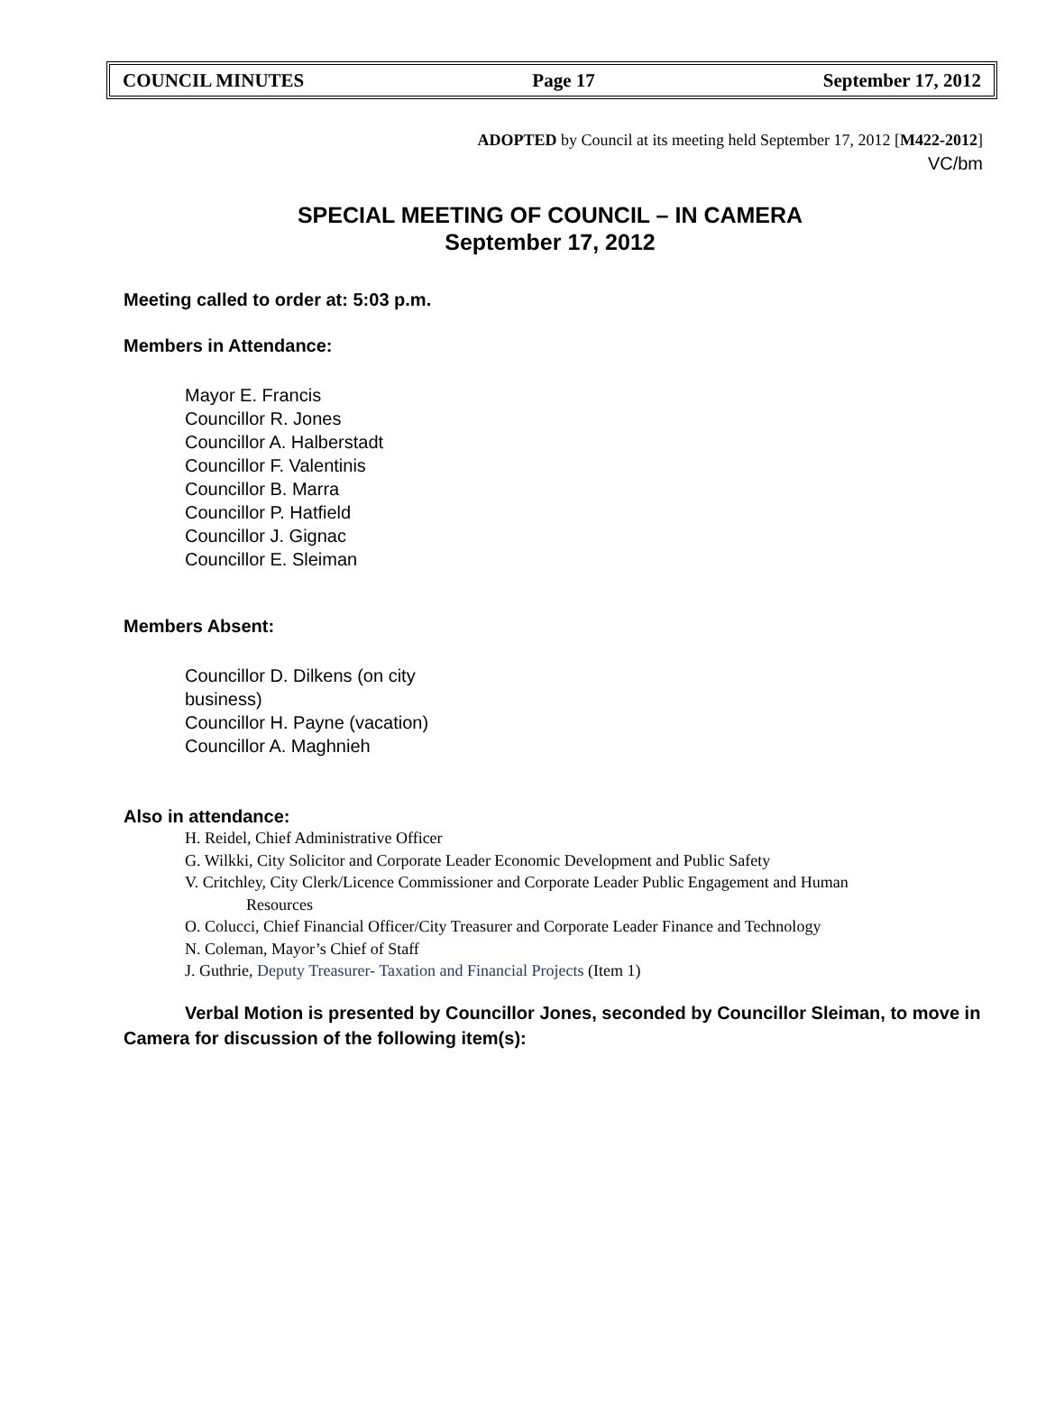COUNCIL MINUTES Page 17 September 17, 2012
ADOPTED by Council at its meeting held September 17, 2012 [M422-2012]
VC/bm
SPECIAL MEETING OF COUNCIL – IN CAMERA
September 17, 2012
Meeting called to order at: 5:03 p.m.
Members in Attendance:
Mayor E. Francis
Councillor R. Jones
Councillor A. Halberstadt
Councillor F. Valentinis
Councillor B. Marra
Councillor P. Hatfield
Councillor J. Gignac
Councillor E. Sleiman
Members Absent:
Councillor D. Dilkens (on city business)
Councillor H. Payne (vacation)
Councillor A. Maghnieh
Also in attendance:
H. Reidel, Chief Administrative Officer
G. Wilkki, City Solicitor and Corporate Leader Economic Development and Public Safety
V. Critchley, City Clerk/Licence Commissioner and Corporate Leader Public Engagement and Human Resources
O. Colucci, Chief Financial Officer/City Treasurer and Corporate Leader Finance and Technology
N. Coleman, Mayor’s Chief of Staff
J. Guthrie, Deputy Treasurer- Taxation and Financial Projects (Item 1)
Verbal Motion is presented by Councillor Jones, seconded by Councillor Sleiman, to move in Camera for discussion of the following item(s):